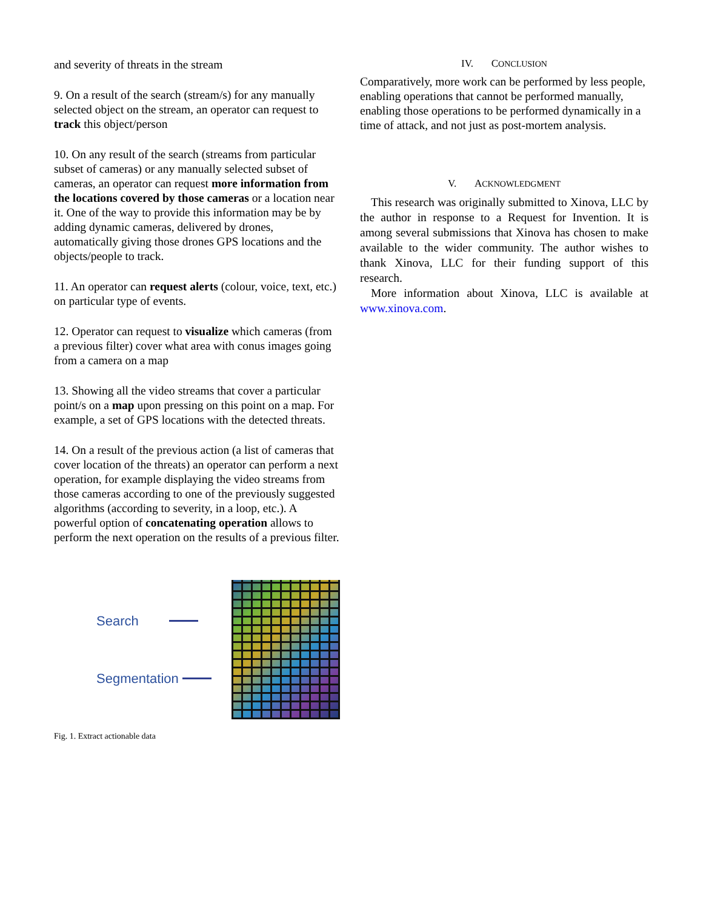and severity of threats in the stream
9. On a result of the search (stream/s) for any manually selected object on the stream, an operator can request to track this object/person
10. On any result of the search (streams from particular subset of cameras) or any manually selected subset of cameras, an operator can request more information from the locations covered by those cameras or a location near it. One of the way to provide this information may be by adding dynamic cameras, delivered by drones, automatically giving those drones GPS locations and the objects/people to track.
11. An operator can request alerts (colour, voice, text, etc.) on particular type of events.
12. Operator can request to visualize which cameras (from a previous filter) cover what area with conus images going from a camera on a map
13. Showing all the video streams that cover a particular point/s on a map upon pressing on this point on a map. For example, a set of GPS locations with the detected threats.
14. On a result of the previous action (a list of cameras that cover location of the threats) an operator can perform a next operation, for example displaying the video streams from those cameras according to one of the previously suggested algorithms (according to severity, in a loop, etc.). A powerful option of concatenating operation allows to perform the next operation on the results of a previous filter.
Search
Segmentation
Fig. 1. Extract actionable data
IV. CONCLUSION
Comparatively, more work can be performed by less people, enabling operations that cannot be performed manually, enabling those operations to be performed dynamically in a time of attack, and not just as post-mortem analysis.
V. ACKNOWLEDGMENT
This research was originally submitted to Xinova, LLC by the author in response to a Request for Invention. It is among several submissions that Xinova has chosen to make available to the wider community. The author wishes to thank Xinova, LLC for their funding support of this research.
More information about Xinova, LLC is available at www.xinova.com.